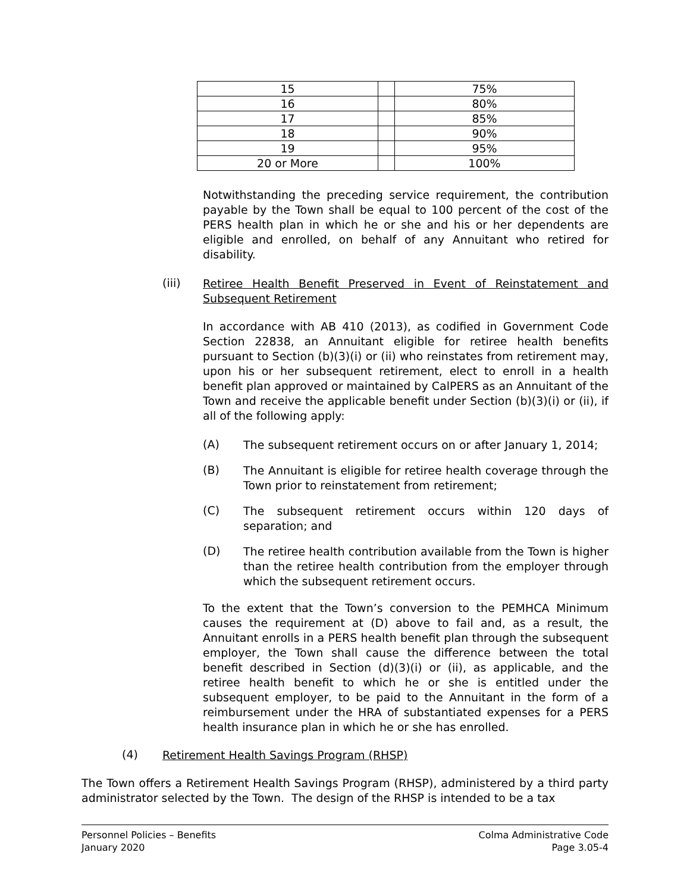| 15 | | 75% |
| 16 | | 80% |
| 17 | | 85% |
| 18 | | 90% |
| 19 | | 95% |
| 20 or More | | 100% |
Notwithstanding the preceding service requirement, the contribution payable by the Town shall be equal to 100 percent of the cost of the PERS health plan in which he or she and his or her dependents are eligible and enrolled, on behalf of any Annuitant who retired for disability.
(iii)
Retiree Health Benefit Preserved in Event of Reinstatement and Subsequent Retirement
In accordance with AB 410 (2013), as codified in Government Code Section 22838, an Annuitant eligible for retiree health benefits pursuant to Section (b)(3)(i) or (ii) who reinstates from retirement may, upon his or her subsequent retirement, elect to enroll in a health benefit plan approved or maintained by CalPERS as an Annuitant of the Town and receive the applicable benefit under Section (b)(3)(i) or (ii), if all of the following apply:
(A)
The subsequent retirement occurs on or after January 1, 2014;
(B)
The Annuitant is eligible for retiree health coverage through the Town prior to reinstatement from retirement;
(C)
The subsequent retirement occurs within 120 days of separation; and
(D)
The retiree health contribution available from the Town is higher than the retiree health contribution from the employer through which the subsequent retirement occurs.
To the extent that the Town’s conversion to the PEMHCA Minimum causes the requirement at (D) above to fail and, as a result, the Annuitant enrolls in a PERS health benefit plan through the subsequent employer, the Town shall cause the difference between the total benefit described in Section (d)(3)(i) or (ii), as applicable, and the retiree health benefit to which he or she is entitled under the subsequent employer, to be paid to the Annuitant in the form of a reimbursement under the HRA of substantiated expenses for a PERS health insurance plan in which he or she has enrolled.
(4)
Retirement Health Savings Program (RHSP)
The Town offers a Retirement Health Savings Program (RHSP), administered by a third party administrator selected by the Town. The design of the RHSP is intended to be a tax
Personnel Policies – Benefits
January 2020
Colma Administrative Code
Page 3.05-4